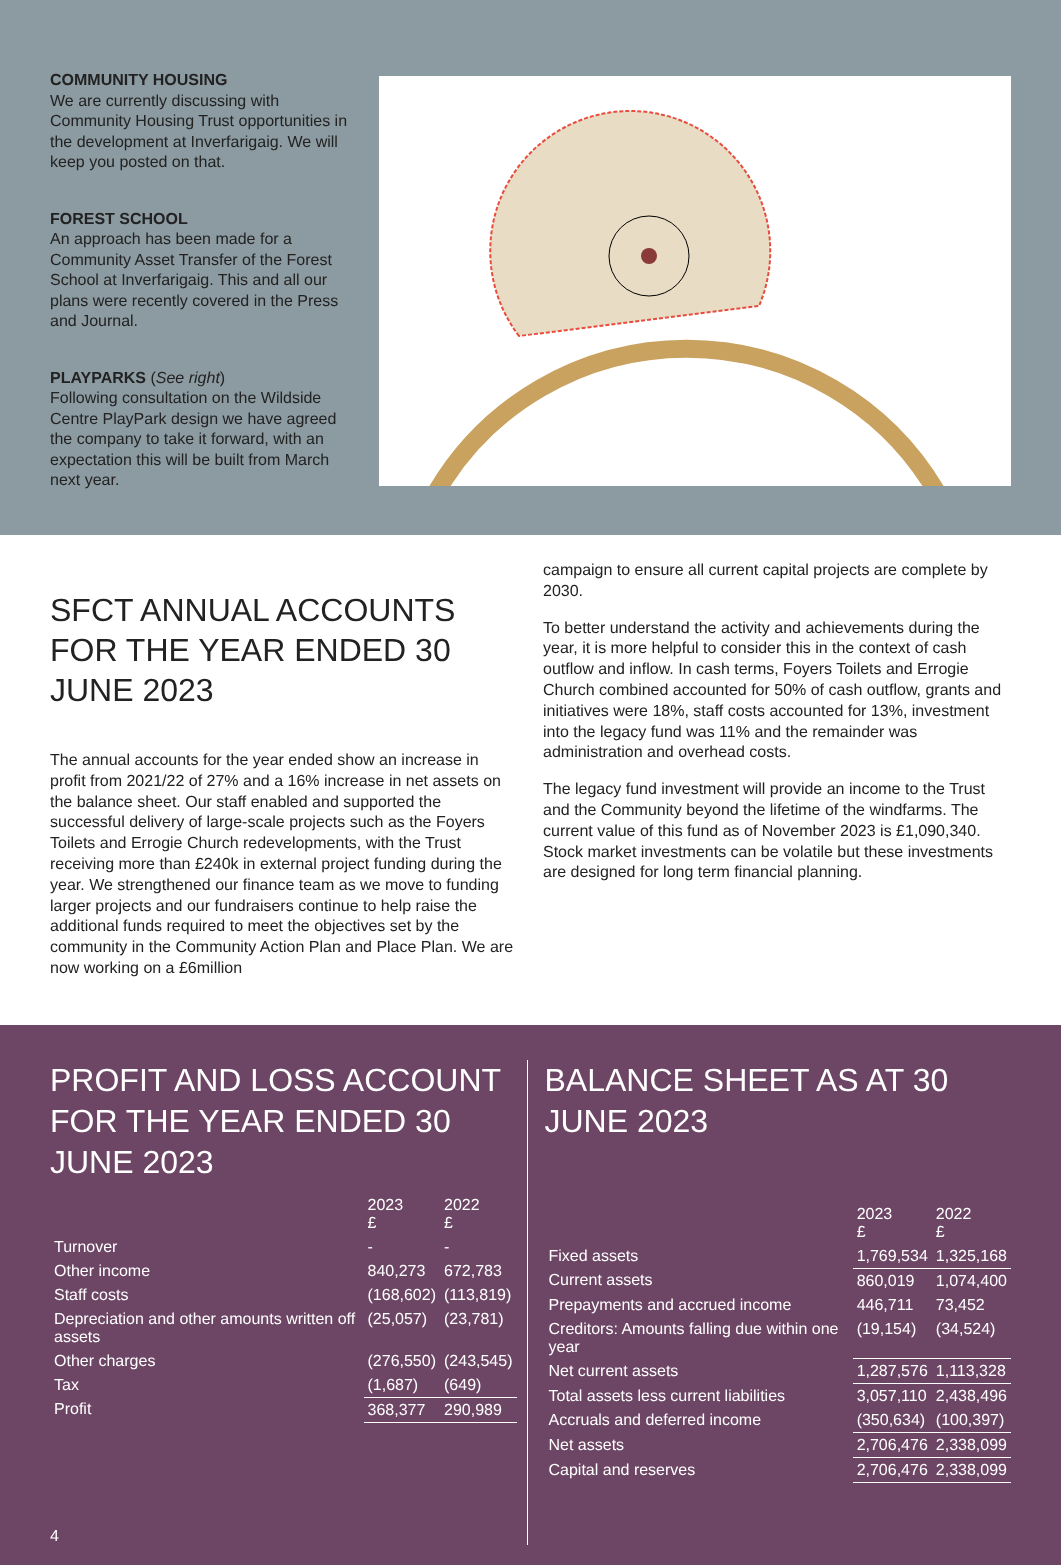COMMUNITY HOUSING
We are currently discussing with Community Housing Trust opportunities in the development at Inverfarigaig. We will keep you posted on that.
FOREST SCHOOL
An approach has been made for a Community Asset Transfer of the Forest School at Inverfarigaig. This and all our plans were recently covered in the Press and Journal.
PLAYPARKS (See right)
Following consultation on the Wildside Centre PlayPark design we have agreed the company to take it forward, with an expectation this will be built from March next year.
SFCT ANNUAL ACCOUNTS FOR THE YEAR ENDED 30 JUNE 2023
The annual accounts for the year ended show an increase in profit from 2021/22 of 27% and a 16% increase in net assets on the balance sheet. Our staff enabled and supported the successful delivery of large-scale projects such as the Foyers Toilets and Errogie Church redevelopments, with the Trust receiving more than £240k in external project funding during the year. We strengthened our finance team as we move to funding larger projects and our fundraisers continue to help raise the additional funds required to meet the objectives set by the community in the Community Action Plan and Place Plan. We are now working on a £6million
campaign to ensure all current capital projects are complete by 2030.
To better understand the activity and achievements during the year, it is more helpful to consider this in the context of cash outflow and inflow. In cash terms, Foyers Toilets and Errogie Church combined accounted for 50% of cash outflow, grants and initiatives were 18%, staff costs accounted for 13%, investment into the legacy fund was 11% and the remainder was administration and overhead costs.
The legacy fund investment will provide an income to the Trust and the Community beyond the lifetime of the windfarms. The current value of this fund as of November 2023 is £1,090,340. Stock market investments can be volatile but these investments are designed for long term financial planning.
PROFIT AND LOSS ACCOUNT FOR THE YEAR ENDED 30 JUNE 2023
| | 2023 £ | 2022 £ |
| --- | --- | --- |
| Turnover | - | - |
| Other income | 840,273 | 672,783 |
| Staff costs | (168,602) | (113,819) |
| Depreciation and other amounts written off assets | (25,057) | (23,781) |
| Other charges | (276,550) | (243,545) |
| Tax | (1,687) | (649) |
| Profit | 368,377 | 290,989 |
BALANCE SHEET AS AT 30 JUNE 2023
| | 2023 £ | 2022 £ |
| --- | --- | --- |
| Fixed assets | 1,769,534 | 1,325,168 |
| Current assets | 860,019 | 1,074,400 |
| Prepayments and accrued income | 446,711 | 73,452 |
| Creditors: Amounts falling due within one year | (19,154) | (34,524) |
| Net current assets | 1,287,576 | 1,113,328 |
| Total assets less current liabilities | 3,057,110 | 2,438,496 |
| Accruals and deferred income | (350,634) | (100,397) |
| Net assets | 2,706,476 | 2,338,099 |
| Capital and reserves | 2,706,476 | 2,338,099 |
4